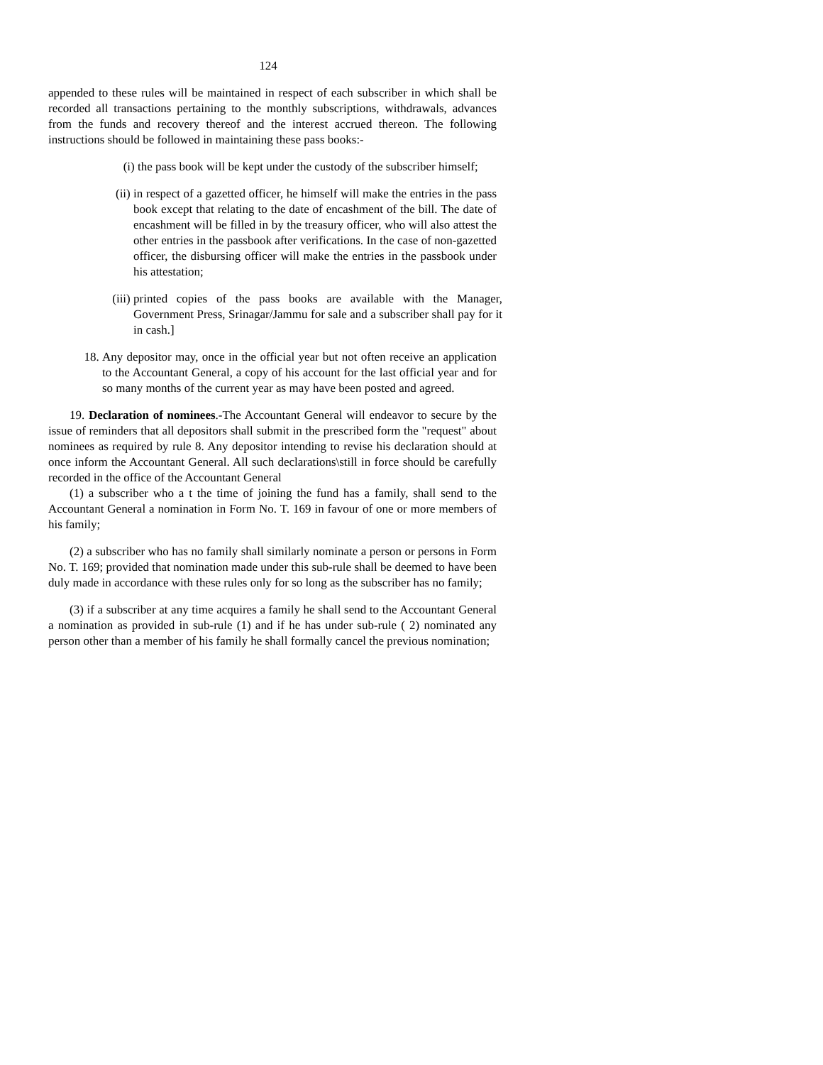124
appended to these rules will be maintained in respect of each subscriber in which shall be recorded all transactions pertaining to the monthly subscriptions, withdrawals, advances from the funds and recovery thereof and the interest accrued thereon. The following instructions should be followed in maintaining these pass books:-
(i) the pass book will be kept under the custody of the subscriber himself;
(ii) in respect of a gazetted officer, he himself will make the entries in the pass book except that relating to the date of encashment of the bill. The date of encashment will be filled in by the treasury officer, who will also attest the other entries in the passbook after verifications. In the case of non-gazetted officer, the disbursing officer will make the entries in the passbook under his attestation;
(iii) printed copies of the pass books are available with the Manager, Government Press, Srinagar/Jammu for sale and a subscriber shall pay for it in cash.]
18. Any depositor may, once in the official year but not often receive an application to the Accountant General, a copy of his account for the last official year and for so many months of the current year as may have been posted and agreed.
19. Declaration of nominees.-The Accountant General will endeavor to secure by the issue of reminders that all depositors shall submit in the prescribed form the "request" about nominees as required by rule 8. Any depositor intending to revise his declaration should at once inform the Accountant General. All such declarations\still in force should be carefully recorded in the office of the Accountant General
(1) a subscriber who a t the time of joining the fund has a family, shall send to the Accountant General a nomination in Form No. T. 169 in favour of one or more members of his family;
(2) a subscriber who has no family shall similarly nominate a person or persons in Form No. T. 169; provided that nomination made under this sub-rule shall be deemed to have been duly made in accordance with these rules only for so long as the subscriber has no family;
(3) if a subscriber at any time acquires a family he shall send to the Accountant General a nomination as provided in sub-rule (1) and if he has under sub-rule ( 2) nominated any person other than a member of his family he shall formally cancel the previous nomination;